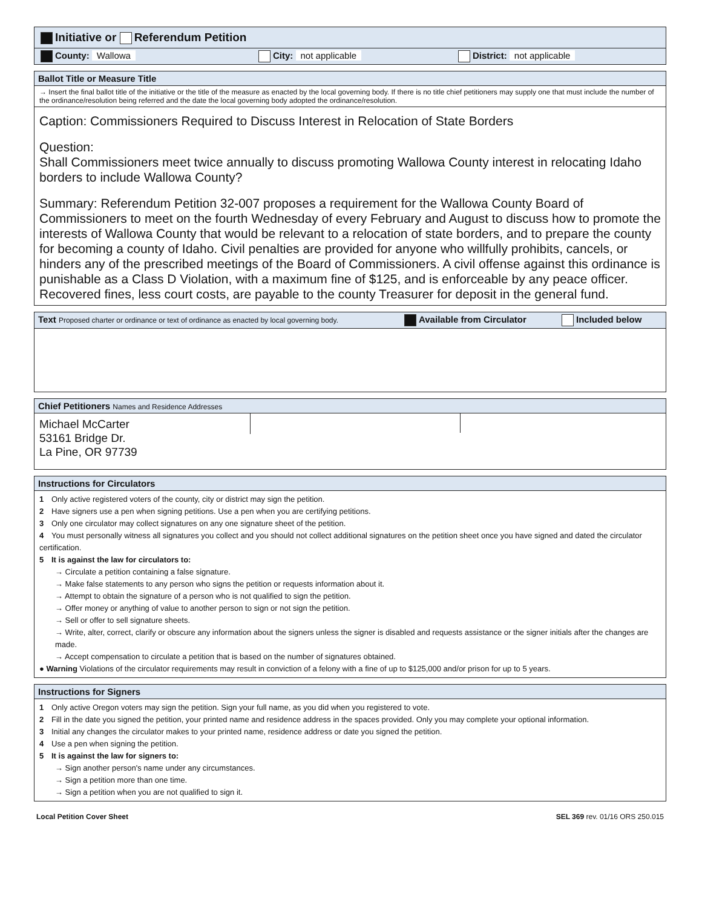Initiative or Referendum Petition
County: Wallowa City: not applicable District: not applicable
Ballot Title or Measure Title
→ Insert the final ballot title of the initiative or the title of the measure as enacted by the local governing body. If there is no title chief petitioners may supply one that must include the number of the ordinance/resolution being referred and the date the local governing body adopted the ordinance/resolution.
Caption: Commissioners Required to Discuss Interest in Relocation of State Borders
Question:
Shall Commissioners meet twice annually to discuss promoting Wallowa County interest in relocating Idaho borders to include Wallowa County?
Summary: Referendum Petition 32-007 proposes a requirement for the Wallowa County Board of Commissioners to meet on the fourth Wednesday of every February and August to discuss how to promote the interests of Wallowa County that would be relevant to a relocation of state borders, and to prepare the county for becoming a county of Idaho. Civil penalties are provided for anyone who willfully prohibits, cancels, or hinders any of the prescribed meetings of the Board of Commissioners. A civil offense against this ordinance is punishable as a Class D Violation, with a maximum fine of $125, and is enforceable by any peace officer. Recovered fines, less court costs, are payable to the county Treasurer for deposit in the general fund.
Text Proposed charter or ordinance or text of ordinance as enacted by local governing body. Available from Circulator Included below
Chief Petitioners Names and Residence Addresses
Michael McCarter
53161 Bridge Dr.
La Pine, OR 97739
Instructions for Circulators
1 Only active registered voters of the county, city or district may sign the petition.
2 Have signers use a pen when signing petitions. Use a pen when you are certifying petitions.
3 Only one circulator may collect signatures on any one signature sheet of the petition.
4 You must personally witness all signatures you collect and you should not collect additional signatures on the petition sheet once you have signed and dated the circulator certification.
5 It is against the law for circulators to:
→ Circulate a petition containing a false signature.
→ Make false statements to any person who signs the petition or requests information about it.
→ Attempt to obtain the signature of a person who is not qualified to sign the petition.
→ Offer money or anything of value to another person to sign or not sign the petition.
→ Sell or offer to sell signature sheets.
→ Write, alter, correct, clarify or obscure any information about the signers unless the signer is disabled and requests assistance or the signer initials after the changes are made.
→ Accept compensation to circulate a petition that is based on the number of signatures obtained.
● Warning Violations of the circulator requirements may result in conviction of a felony with a fine of up to $125,000 and/or prison for up to 5 years.
Instructions for Signers
1 Only active Oregon voters may sign the petition. Sign your full name, as you did when you registered to vote.
2 Fill in the date you signed the petition, your printed name and residence address in the spaces provided. Only you may complete your optional information.
3 Initial any changes the circulator makes to your printed name, residence address or date you signed the petition.
4 Use a pen when signing the petition.
5 It is against the law for signers to:
→ Sign another person's name under any circumstances.
→ Sign a petition more than one time.
→ Sign a petition when you are not qualified to sign it.
Local Petition Cover Sheet SEL 369 rev. 01/16 ORS 250.015